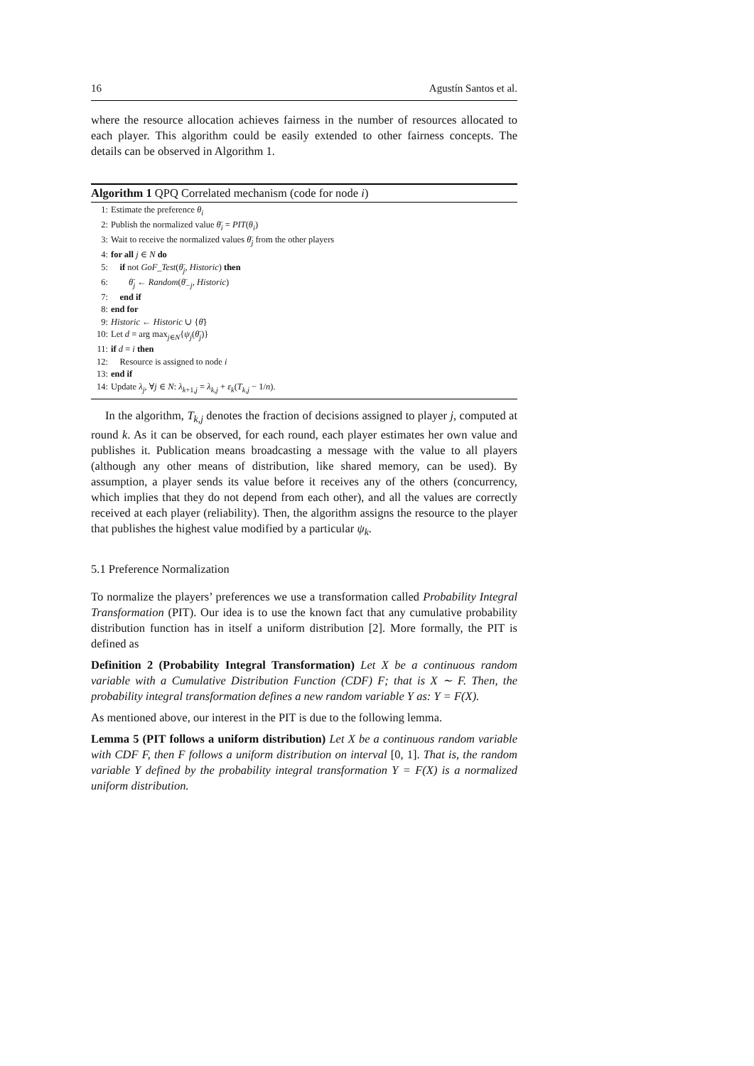16 Agustín Santos et al.
where the resource allocation achieves fairness in the number of resources allocated to each player. This algorithm could be easily extended to other fairness concepts. The details can be observed in Algorithm 1.
Algorithm 1 QPQ Correlated mechanism (code for node i)
1: Estimate the preference θ<sub>i</sub>
2: Publish the normalized value θ̄<sub>i</sub> = PIT(θ<sub>i</sub>)
3: Wait to receive the normalized values θ̄<sub>j</sub> from the other players
4: for all j ∈ N do
5: if not GoF_Test(θ̄<sub>j</sub>, Historic) then
6: θ̄<sub>j</sub> ← Random(θ̄<sub>−j</sub>, Historic)
7: end if
8: end for
9: Historic ← Historic ∪ {θ̄}
10: Let d = arg max<sub>j∈N</sub>{ψ<sub>j</sub>(θ̄<sub>j</sub>)}
11: if d = i then
12: Resource is assigned to node i
13: end if
14: Update λ<sub>j</sub>, ∀j ∈ N: λ<sub>k+1,j</sub> = λ<sub>k,j</sub> + ε<sub>k</sub>(T<sub>k,j</sub> − 1/n).
In the algorithm, T<sub>k,j</sub> denotes the fraction of decisions assigned to player j, computed at round k. As it can be observed, for each round, each player estimates her own value and publishes it. Publication means broadcasting a message with the value to all players (although any other means of distribution, like shared memory, can be used). By assumption, a player sends its value before it receives any of the others (concurrency, which implies that they do not depend from each other), and all the values are correctly received at each player (reliability). Then, the algorithm assigns the resource to the player that publishes the highest value modified by a particular ψ<sub>k</sub>.
5.1 Preference Normalization
To normalize the players’ preferences we use a transformation called Probability Integral Transformation (PIT). Our idea is to use the known fact that any cumulative probability distribution function has in itself a uniform distribution [2]. More formally, the PIT is defined as
Definition 2 (Probability Integral Transformation) Let X be a continuous random variable with a Cumulative Distribution Function (CDF) F; that is X ∼ F. Then, the probability integral transformation defines a new random variable Y as: Y = F(X).
As mentioned above, our interest in the PIT is due to the following lemma.
Lemma 5 (PIT follows a uniform distribution) Let X be a continuous random variable with CDF F, then F follows a uniform distribution on interval [0, 1]. That is, the random variable Y defined by the probability integral transformation Y = F(X) is a normalized uniform distribution.